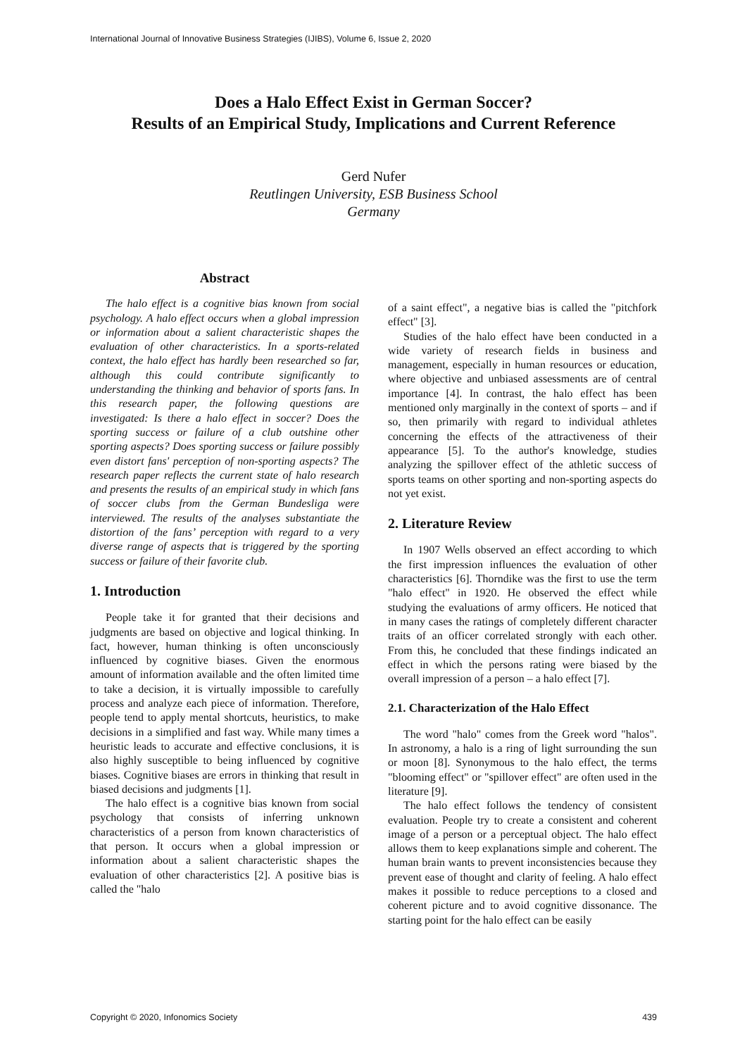International Journal of Innovative Business Strategies (IJIBS), Volume 6, Issue 2, 2020
Does a Halo Effect Exist in German Soccer?
Results of an Empirical Study, Implications and Current Reference
Gerd Nufer
Reutlingen University, ESB Business School
Germany
Abstract
The halo effect is a cognitive bias known from social psychology. A halo effect occurs when a global impression or information about a salient characteristic shapes the evaluation of other characteristics. In a sports-related context, the halo effect has hardly been researched so far, although this could contribute significantly to understanding the thinking and behavior of sports fans. In this research paper, the following questions are investigated: Is there a halo effect in soccer? Does the sporting success or failure of a club outshine other sporting aspects? Does sporting success or failure possibly even distort fans' perception of non-sporting aspects? The research paper reflects the current state of halo research and presents the results of an empirical study in which fans of soccer clubs from the German Bundesliga were interviewed. The results of the analyses substantiate the distortion of the fans’ perception with regard to a very diverse range of aspects that is triggered by the sporting success or failure of their favorite club.
1. Introduction
People take it for granted that their decisions and judgments are based on objective and logical thinking. In fact, however, human thinking is often unconsciously influenced by cognitive biases. Given the enormous amount of information available and the often limited time to take a decision, it is virtually impossible to carefully process and analyze each piece of information. Therefore, people tend to apply mental shortcuts, heuristics, to make decisions in a simplified and fast way. While many times a heuristic leads to accurate and effective conclusions, it is also highly susceptible to being influenced by cognitive biases. Cognitive biases are errors in thinking that result in biased decisions and judgments [1].
The halo effect is a cognitive bias known from social psychology that consists of inferring unknown characteristics of a person from known characteristics of that person. It occurs when a global impression or information about a salient characteristic shapes the evaluation of other characteristics [2]. A positive bias is called the "halo
of a saint effect", a negative bias is called the "pitchfork effect" [3].
Studies of the halo effect have been conducted in a wide variety of research fields in business and management, especially in human resources or education, where objective and unbiased assessments are of central importance [4]. In contrast, the halo effect has been mentioned only marginally in the context of sports – and if so, then primarily with regard to individual athletes concerning the effects of the attractiveness of their appearance [5]. To the author's knowledge, studies analyzing the spillover effect of the athletic success of sports teams on other sporting and non-sporting aspects do not yet exist.
2. Literature Review
In 1907 Wells observed an effect according to which the first impression influences the evaluation of other characteristics [6]. Thorndike was the first to use the term "halo effect" in 1920. He observed the effect while studying the evaluations of army officers. He noticed that in many cases the ratings of completely different character traits of an officer correlated strongly with each other. From this, he concluded that these findings indicated an effect in which the persons rating were biased by the overall impression of a person – a halo effect [7].
2.1. Characterization of the Halo Effect
The word "halo" comes from the Greek word "halos". In astronomy, a halo is a ring of light surrounding the sun or moon [8]. Synonymous to the halo effect, the terms "blooming effect" or "spillover effect" are often used in the literature [9].
The halo effect follows the tendency of consistent evaluation. People try to create a consistent and coherent image of a person or a perceptual object. The halo effect allows them to keep explanations simple and coherent. The human brain wants to prevent inconsistencies because they prevent ease of thought and clarity of feeling. A halo effect makes it possible to reduce perceptions to a closed and coherent picture and to avoid cognitive dissonance. The starting point for the halo effect can be easily
Copyright © 2020, Infonomics Society 439